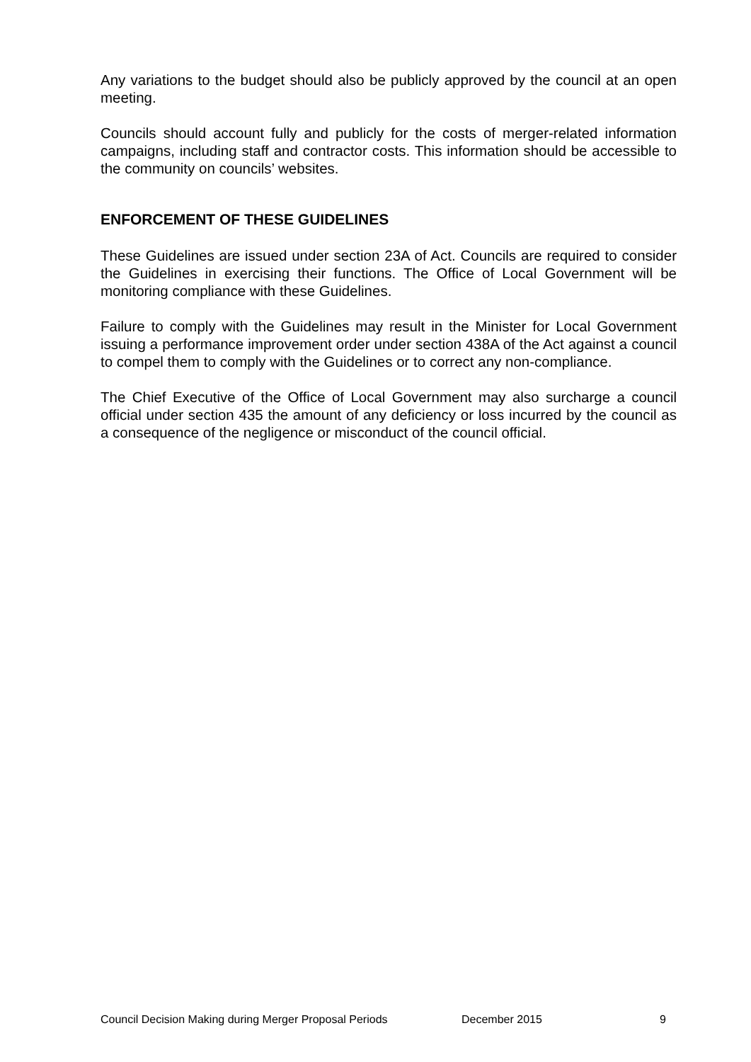Any variations to the budget should also be publicly approved by the council at an open meeting.
Councils should account fully and publicly for the costs of merger-related information campaigns, including staff and contractor costs. This information should be accessible to the community on councils’ websites.
ENFORCEMENT OF THESE GUIDELINES
These Guidelines are issued under section 23A of Act. Councils are required to consider the Guidelines in exercising their functions. The Office of Local Government will be monitoring compliance with these Guidelines.
Failure to comply with the Guidelines may result in the Minister for Local Government issuing a performance improvement order under section 438A of the Act against a council to compel them to comply with the Guidelines or to correct any non-compliance.
The Chief Executive of the Office of Local Government may also surcharge a council official under section 435 the amount of any deficiency or loss incurred by the council as a consequence of the negligence or misconduct of the council official.
Council Decision Making during Merger Proposal Periods December 2015 9